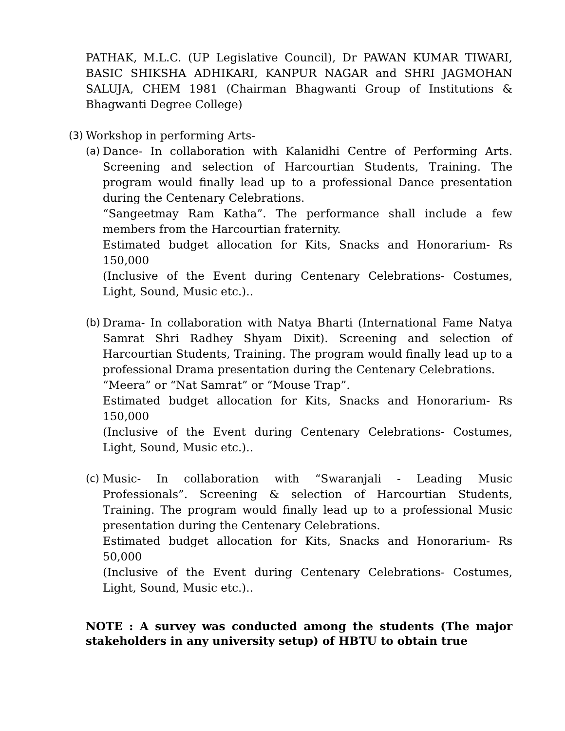PATHAK, M.L.C. (UP Legislative Council), Dr PAWAN KUMAR TIWARI, BASIC SHIKSHA ADHIKARI, KANPUR NAGAR and SHRI JAGMOHAN SALUJA, CHEM 1981 (Chairman Bhagwanti Group of Institutions & Bhagwanti Degree College)
(3)
Workshop in performing Arts-
(a)
Dance- In collaboration with Kalanidhi Centre of Performing Arts. Screening and selection of Harcourtian Students, Training. The program would finally lead up to a professional Dance presentation during the Centenary Celebrations.
“Sangeetmay Ram Katha”. The performance shall include a few members from the Harcourtian fraternity.
Estimated budget allocation for Kits, Snacks and Honorarium- Rs 150,000
(Inclusive of the Event during Centenary Celebrations- Costumes, Light, Sound, Music etc.)..
(b)
Drama- In collaboration with Natya Bharti (International Fame Natya Samrat Shri Radhey Shyam Dixit). Screening and selection of Harcourtian Students, Training. The program would finally lead up to a professional Drama presentation during the Centenary Celebrations.
“Meera” or “Nat Samrat” or “Mouse Trap”.
Estimated budget allocation for Kits, Snacks and Honorarium- Rs 150,000
(Inclusive of the Event during Centenary Celebrations- Costumes, Light, Sound, Music etc.)..
(c)
Music- In collaboration with “Swaranjali - Leading Music Professionals”. Screening & selection of Harcourtian Students, Training. The program would finally lead up to a professional Music presentation during the Centenary Celebrations.
Estimated budget allocation for Kits, Snacks and Honorarium- Rs 50,000
(Inclusive of the Event during Centenary Celebrations- Costumes, Light, Sound, Music etc.)..
NOTE : A survey was conducted among the students (The major stakeholders in any university setup) of HBTU to obtain true